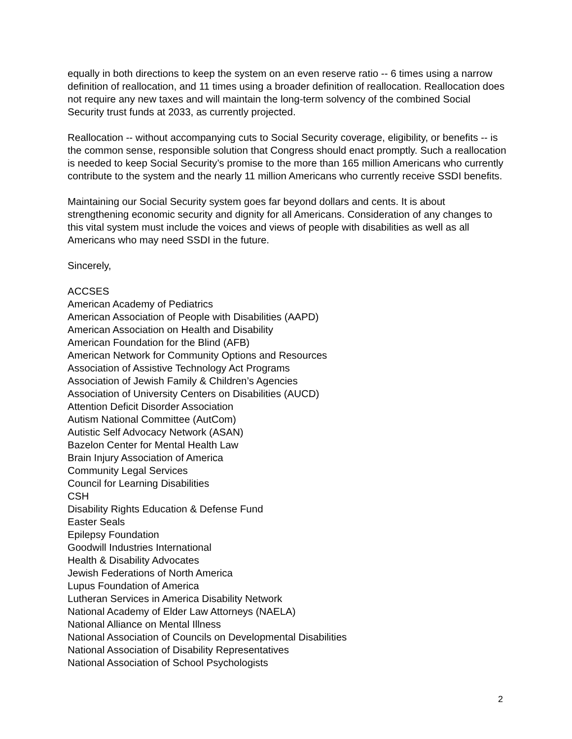equally in both directions to keep the system on an even reserve ratio -- 6 times using a narrow definition of reallocation, and 11 times using a broader definition of reallocation. Reallocation does not require any new taxes and will maintain the long-term solvency of the combined Social Security trust funds at 2033, as currently projected.
Reallocation -- without accompanying cuts to Social Security coverage, eligibility, or benefits -- is the common sense, responsible solution that Congress should enact promptly. Such a reallocation is needed to keep Social Security’s promise to the more than 165 million Americans who currently contribute to the system and the nearly 11 million Americans who currently receive SSDI benefits.
Maintaining our Social Security system goes far beyond dollars and cents. It is about strengthening economic security and dignity for all Americans. Consideration of any changes to this vital system must include the voices and views of people with disabilities as well as all Americans who may need SSDI in the future.
Sincerely,
ACCSES
American Academy of Pediatrics
American Association of People with Disabilities (AAPD)
American Association on Health and Disability
American Foundation for the Blind (AFB)
American Network for Community Options and Resources
Association of Assistive Technology Act Programs
Association of Jewish Family & Children’s Agencies
Association of University Centers on Disabilities (AUCD)
Attention Deficit Disorder Association
Autism National Committee (AutCom)
Autistic Self Advocacy Network (ASAN)
Bazelon Center for Mental Health Law
Brain Injury Association of America
Community Legal Services
Council for Learning Disabilities
CSH
Disability Rights Education & Defense Fund
Easter Seals
Epilepsy Foundation
Goodwill Industries International
Health & Disability Advocates
Jewish Federations of North America
Lupus Foundation of America
Lutheran Services in America Disability Network
National Academy of Elder Law Attorneys (NAELA)
National Alliance on Mental Illness
National Association of Councils on Developmental Disabilities
National Association of Disability Representatives
National Association of School Psychologists
2